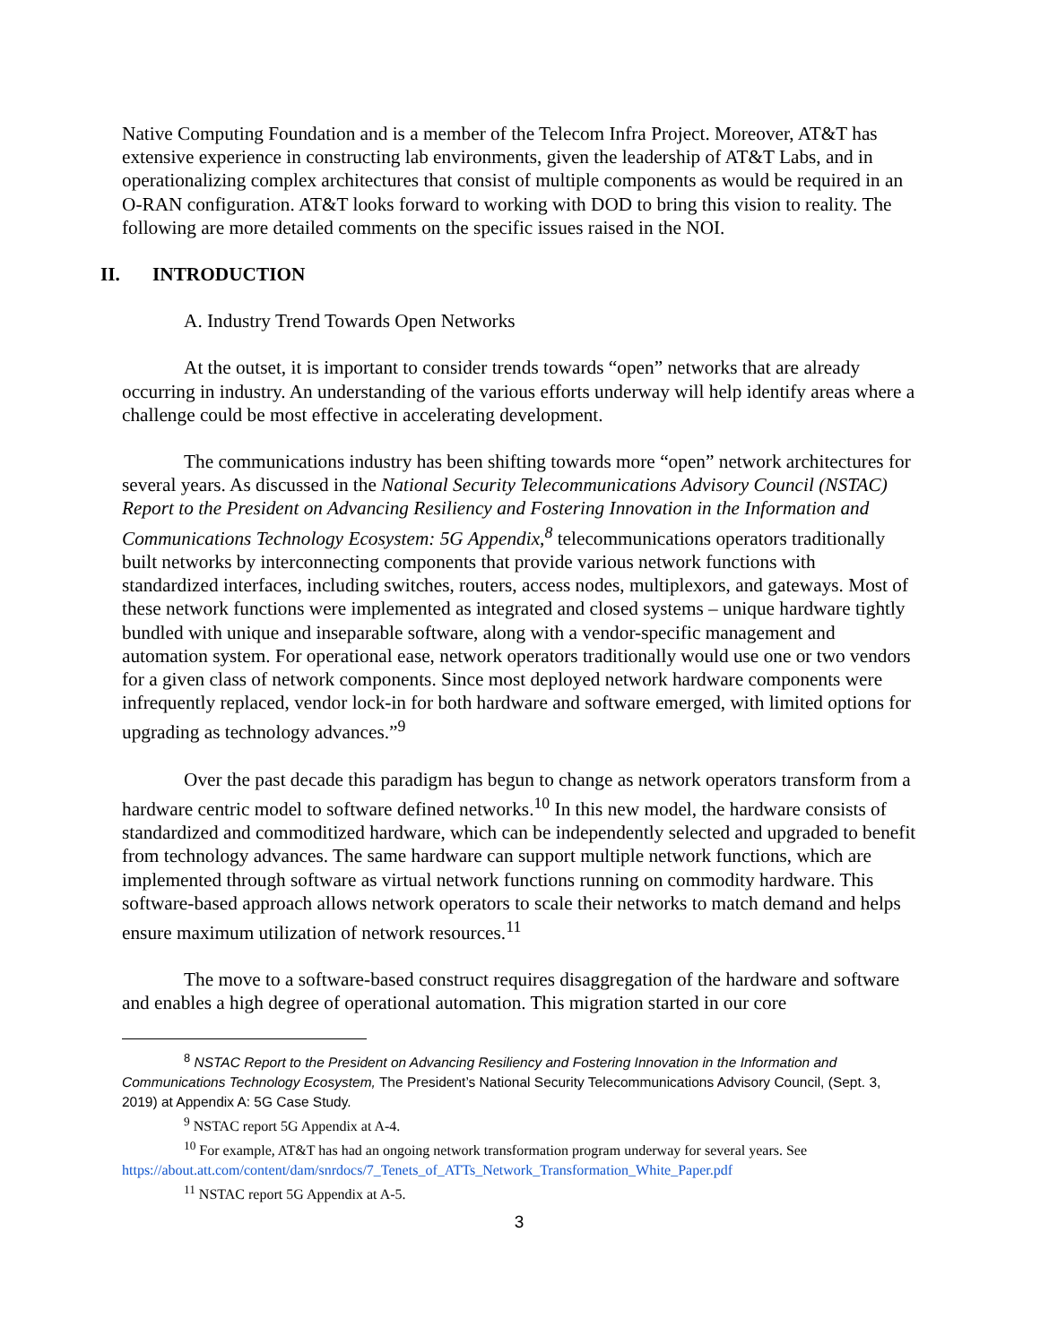Native Computing Foundation and is a member of the Telecom Infra Project. Moreover, AT&T has extensive experience in constructing lab environments, given the leadership of AT&T Labs, and in operationalizing complex architectures that consist of multiple components as would be required in an O-RAN configuration. AT&T looks forward to working with DOD to bring this vision to reality. The following are more detailed comments on the specific issues raised in the NOI.
II. INTRODUCTION
A. Industry Trend Towards Open Networks
At the outset, it is important to consider trends towards “open” networks that are already occurring in industry. An understanding of the various efforts underway will help identify areas where a challenge could be most effective in accelerating development.
The communications industry has been shifting towards more “open” network architectures for several years. As discussed in the National Security Telecommunications Advisory Council (NSTAC) Report to the President on Advancing Resiliency and Fostering Innovation in the Information and Communications Technology Ecosystem: 5G Appendix,<sup>8</sup> telecommunications operators traditionally built networks by interconnecting components that provide various network functions with standardized interfaces, including switches, routers, access nodes, multiplexors, and gateways. Most of these network functions were implemented as integrated and closed systems – unique hardware tightly bundled with unique and inseparable software, along with a vendor-specific management and automation system. For operational ease, network operators traditionally would use one or two vendors for a given class of network components. Since most deployed network hardware components were infrequently replaced, vendor lock-in for both hardware and software emerged, with limited options for upgrading as technology advances.”<sup>9</sup>
Over the past decade this paradigm has begun to change as network operators transform from a hardware centric model to software defined networks.<sup>10</sup> In this new model, the hardware consists of standardized and commoditized hardware, which can be independently selected and upgraded to benefit from technology advances. The same hardware can support multiple network functions, which are implemented through software as virtual network functions running on commodity hardware. This software-based approach allows network operators to scale their networks to match demand and helps ensure maximum utilization of network resources.<sup>11</sup>
The move to a software-based construct requires disaggregation of the hardware and software and enables a high degree of operational automation. This migration started in our core
<sup>8</sup> NSTAC Report to the President on Advancing Resiliency and Fostering Innovation in the Information and Communications Technology Ecosystem, The President’s National Security Telecommunications Advisory Council, (Sept. 3, 2019) at Appendix A: 5G Case Study.
<sup>9</sup> NSTAC report 5G Appendix at A-4.
<sup>10</sup> For example, AT&T has had an ongoing network transformation program underway for several years. See https://about.att.com/content/dam/snrdocs/7_Tenets_of_ATTs_Network_Transformation_White_Paper.pdf
<sup>11</sup> NSTAC report 5G Appendix at A-5.
3